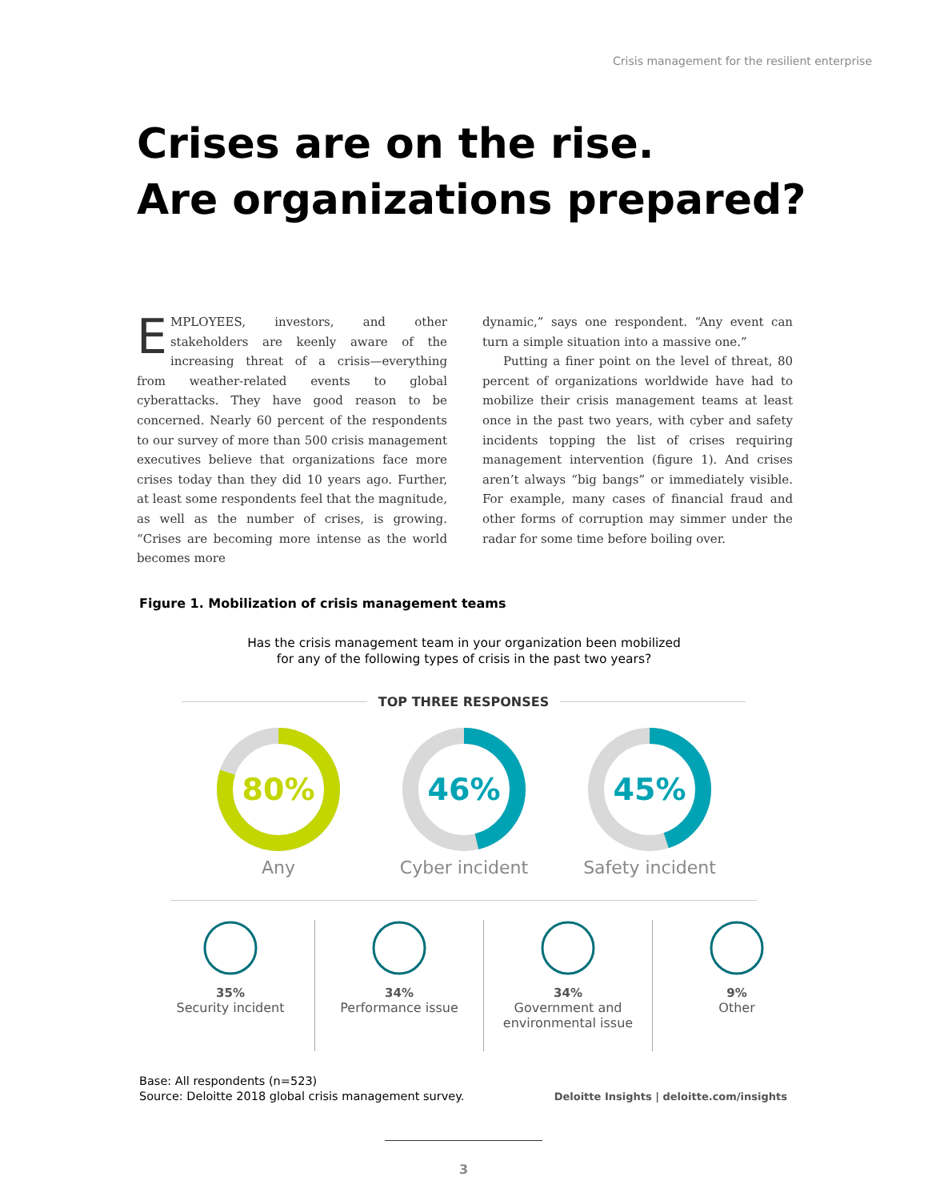Crisis management for the resilient enterprise
Crises are on the rise.
Are organizations prepared?
EMPLOYEES, investors, and other stakeholders are keenly aware of the increasing threat of a crisis—everything from weather-related events to global cyberattacks. They have good reason to be concerned. Nearly 60 percent of the respondents to our survey of more than 500 crisis management executives believe that organizations face more crises today than they did 10 years ago. Further, at least some respondents feel that the magnitude, as well as the number of crises, is growing. “Crises are becoming more intense as the world becomes more
dynamic,” says one respondent. “Any event can turn a simple situation into a massive one.”
Putting a finer point on the level of threat, 80 percent of organizations worldwide have had to mobilize their crisis management teams at least once in the past two years, with cyber and safety incidents topping the list of crises requiring management intervention (figure 1). And crises aren’t always “big bangs” or immediately visible. For example, many cases of financial fraud and other forms of corruption may simmer under the radar for some time before boiling over.
Figure 1. Mobilization of crisis management teams
Has the crisis management team in your organization been mobilized
for any of the following types of crisis in the past two years?
TOP THREE RESPONSES
80%
Any
46%
Cyber incident
45%
Safety incident
35%
Security incident
34%
Performance issue
34%
Government and environmental issue
9%
Other
Base: All respondents (n=523)
Source: Deloitte 2018 global crisis management survey.
Deloitte Insights | deloitte.com/insights
3